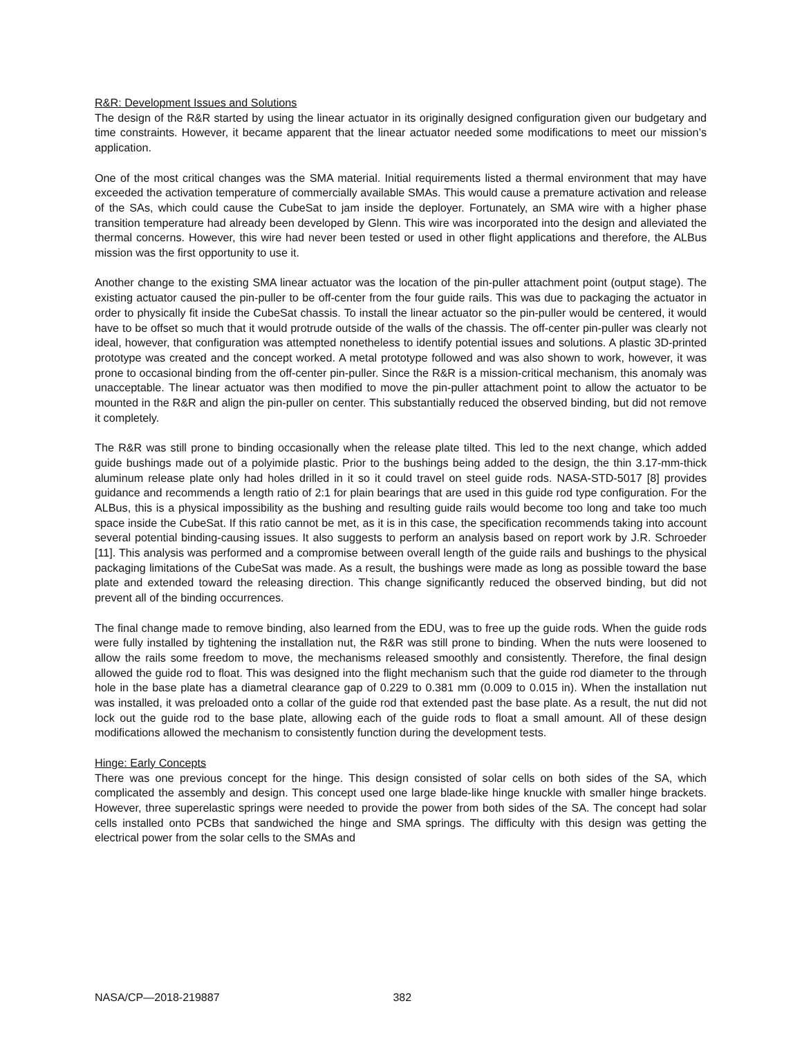R&R: Development Issues and Solutions
The design of the R&R started by using the linear actuator in its originally designed configuration given our budgetary and time constraints. However, it became apparent that the linear actuator needed some modifications to meet our mission’s application.
One of the most critical changes was the SMA material. Initial requirements listed a thermal environment that may have exceeded the activation temperature of commercially available SMAs. This would cause a premature activation and release of the SAs, which could cause the CubeSat to jam inside the deployer. Fortunately, an SMA wire with a higher phase transition temperature had already been developed by Glenn. This wire was incorporated into the design and alleviated the thermal concerns. However, this wire had never been tested or used in other flight applications and therefore, the ALBus mission was the first opportunity to use it.
Another change to the existing SMA linear actuator was the location of the pin-puller attachment point (output stage). The existing actuator caused the pin-puller to be off-center from the four guide rails. This was due to packaging the actuator in order to physically fit inside the CubeSat chassis. To install the linear actuator so the pin-puller would be centered, it would have to be offset so much that it would protrude outside of the walls of the chassis. The off-center pin-puller was clearly not ideal, however, that configuration was attempted nonetheless to identify potential issues and solutions. A plastic 3D-printed prototype was created and the concept worked. A metal prototype followed and was also shown to work, however, it was prone to occasional binding from the off-center pin-puller. Since the R&R is a mission-critical mechanism, this anomaly was unacceptable. The linear actuator was then modified to move the pin-puller attachment point to allow the actuator to be mounted in the R&R and align the pin-puller on center. This substantially reduced the observed binding, but did not remove it completely.
The R&R was still prone to binding occasionally when the release plate tilted. This led to the next change, which added guide bushings made out of a polyimide plastic. Prior to the bushings being added to the design, the thin 3.17-mm-thick aluminum release plate only had holes drilled in it so it could travel on steel guide rods. NASA-STD-5017 [8] provides guidance and recommends a length ratio of 2:1 for plain bearings that are used in this guide rod type configuration. For the ALBus, this is a physical impossibility as the bushing and resulting guide rails would become too long and take too much space inside the CubeSat. If this ratio cannot be met, as it is in this case, the specification recommends taking into account several potential binding-causing issues. It also suggests to perform an analysis based on report work by J.R. Schroeder [11]. This analysis was performed and a compromise between overall length of the guide rails and bushings to the physical packaging limitations of the CubeSat was made. As a result, the bushings were made as long as possible toward the base plate and extended toward the releasing direction. This change significantly reduced the observed binding, but did not prevent all of the binding occurrences.
The final change made to remove binding, also learned from the EDU, was to free up the guide rods. When the guide rods were fully installed by tightening the installation nut, the R&R was still prone to binding. When the nuts were loosened to allow the rails some freedom to move, the mechanisms released smoothly and consistently. Therefore, the final design allowed the guide rod to float. This was designed into the flight mechanism such that the guide rod diameter to the through hole in the base plate has a diametral clearance gap of 0.229 to 0.381 mm (0.009 to 0.015 in). When the installation nut was installed, it was preloaded onto a collar of the guide rod that extended past the base plate. As a result, the nut did not lock out the guide rod to the base plate, allowing each of the guide rods to float a small amount. All of these design modifications allowed the mechanism to consistently function during the development tests.
Hinge: Early Concepts
There was one previous concept for the hinge. This design consisted of solar cells on both sides of the SA, which complicated the assembly and design. This concept used one large blade-like hinge knuckle with smaller hinge brackets. However, three superelastic springs were needed to provide the power from both sides of the SA. The concept had solar cells installed onto PCBs that sandwiched the hinge and SMA springs. The difficulty with this design was getting the electrical power from the solar cells to the SMAs and
NASA/CP—2018-219887 382